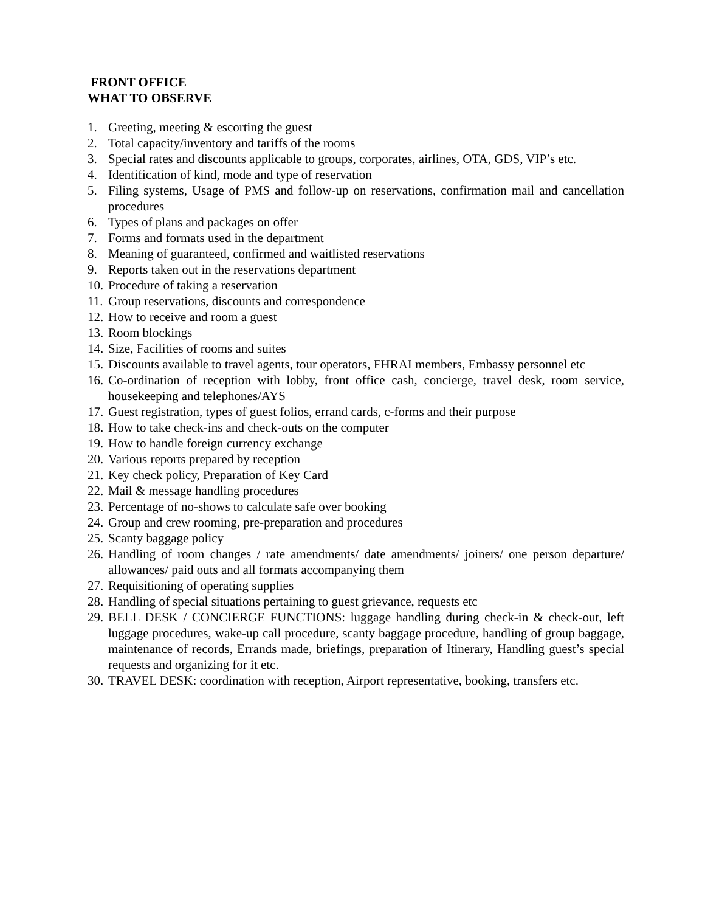FRONT OFFICE
WHAT TO OBSERVE
1. Greeting, meeting & escorting the guest
2. Total capacity/inventory and tariffs of the rooms
3. Special rates and discounts applicable to groups, corporates, airlines, OTA, GDS, VIP’s etc.
4. Identification of kind, mode and type of reservation
5. Filing systems, Usage of PMS and follow-up on reservations, confirmation mail and cancellation procedures
6. Types of plans and packages on offer
7. Forms and formats used in the department
8. Meaning of guaranteed, confirmed and waitlisted reservations
9. Reports taken out in the reservations department
10. Procedure of taking a reservation
11. Group reservations, discounts and correspondence
12. How to receive and room a guest
13. Room blockings
14. Size, Facilities of rooms and suites
15. Discounts available to travel agents, tour operators, FHRAI members, Embassy personnel etc
16. Co-ordination of reception with lobby, front office cash, concierge, travel desk, room service, housekeeping and telephones/AYS
17. Guest registration, types of guest folios, errand cards, c-forms and their purpose
18. How to take check-ins and check-outs on the computer
19. How to handle foreign currency exchange
20. Various reports prepared by reception
21. Key check policy, Preparation of Key Card
22. Mail & message handling procedures
23. Percentage of no-shows to calculate safe over booking
24. Group and crew rooming, pre-preparation and procedures
25. Scanty baggage policy
26. Handling of room changes / rate amendments/ date amendments/ joiners/ one person departure/ allowances/ paid outs and all formats accompanying them
27. Requisitioning of operating supplies
28. Handling of special situations pertaining to guest grievance, requests etc
29. BELL DESK / CONCIERGE FUNCTIONS: luggage handling during check-in & check-out, left luggage procedures, wake-up call procedure, scanty baggage procedure, handling of group baggage, maintenance of records, Errands made, briefings, preparation of Itinerary, Handling guest’s special requests and organizing for it etc.
30. TRAVEL DESK: coordination with reception, Airport representative, booking, transfers etc.